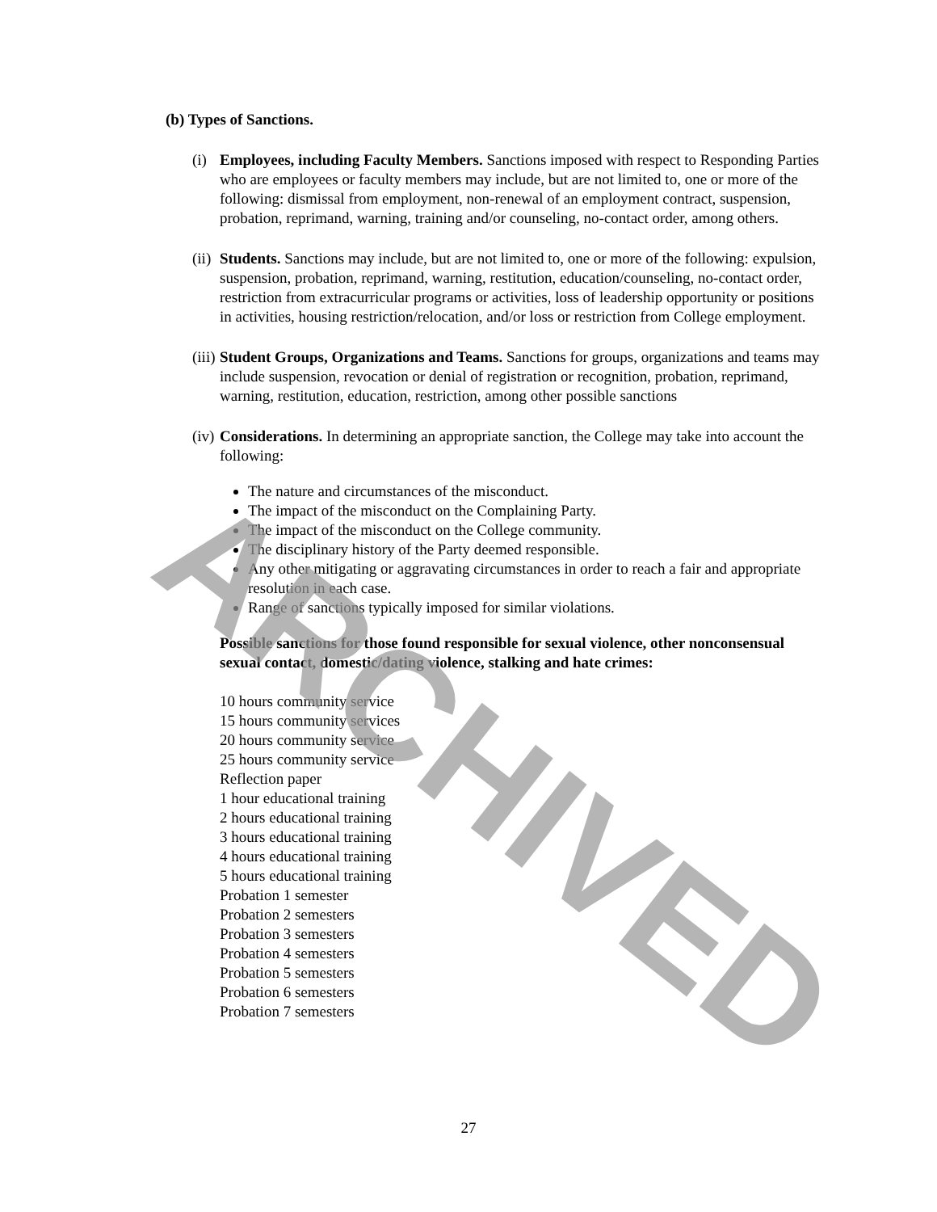(b) Types of Sanctions.
(i)
Employees, including Faculty Members. Sanctions imposed with respect to Responding Parties who are employees or faculty members may include, but are not limited to, one or more of the following: dismissal from employment, non-renewal of an employment contract, suspension, probation, reprimand, warning, training and/or counseling, no-contact order, among others.
(ii)
Students. Sanctions may include, but are not limited to, one or more of the following: expulsion, suspension, probation, reprimand, warning, restitution, education/counseling, no-contact order, restriction from extracurricular programs or activities, loss of leadership opportunity or positions in activities, housing restriction/relocation, and/or loss or restriction from College employment.
(iii)
Student Groups, Organizations and Teams. Sanctions for groups, organizations and teams may include suspension, revocation or denial of registration or recognition, probation, reprimand, warning, restitution, education, restriction, among other possible sanctions
(iv)
Considerations. In determining an appropriate sanction, the College may take into account the following:
The nature and circumstances of the misconduct.
The impact of the misconduct on the Complaining Party.
The impact of the misconduct on the College community.
The disciplinary history of the Party deemed responsible.
Any other mitigating or aggravating circumstances in order to reach a fair and appropriate resolution in each case.
Range of sanctions typically imposed for similar violations.
Possible sanctions for those found responsible for sexual violence, other nonconsensual sexual contact, domestic/dating violence, stalking and hate crimes:
10 hours community service
15 hours community services
20 hours community service
25 hours community service
Reflection paper
1 hour educational training
2 hours educational training
3 hours educational training
4 hours educational training
5 hours educational training
Probation 1 semester
Probation 2 semesters
Probation 3 semesters
Probation 4 semesters
Probation 5 semesters
Probation 6 semesters
Probation 7 semesters
27
ARCHIVED